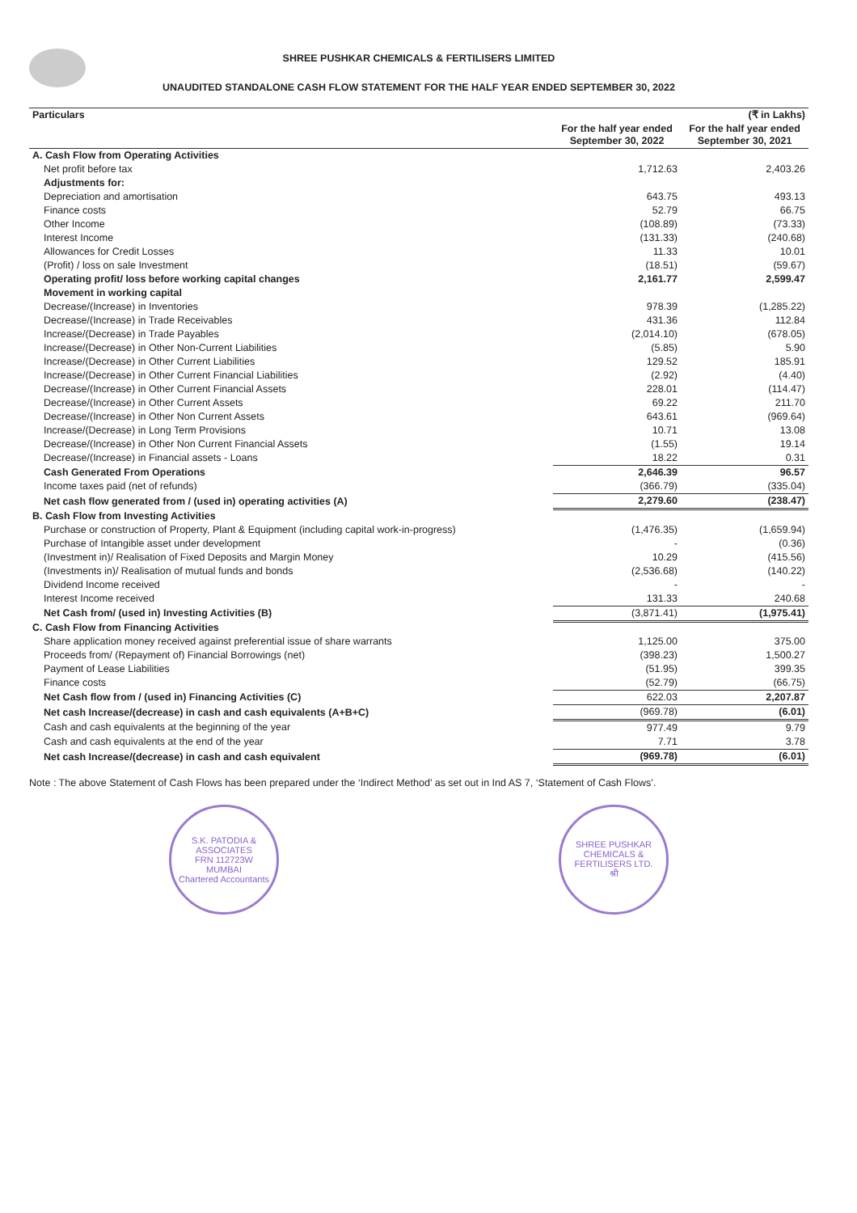SHREE PUSHKAR CHEMICALS & FERTILISERS LIMITED
UNAUDITED STANDALONE CASH FLOW STATEMENT FOR THE HALF YEAR ENDED SEPTEMBER 30, 2022
| Particulars | | (₹ in Lakhs) |
| --- | --- | --- |
| | For the half year ended September 30, 2022 | For the half year ended September 30, 2021 |
| A. Cash Flow from Operating Activities | | |
| Net profit before tax | 1,712.63 | 2,403.26 |
| Adjustments for: | | |
| Depreciation and amortisation | 643.75 | 493.13 |
| Finance costs | 52.79 | 66.75 |
| Other Income | (108.89) | (73.33) |
| Interest Income | (131.33) | (240.68) |
| Allowances for Credit Losses | 11.33 | 10.01 |
| (Profit) / loss on sale Investment | (18.51) | (59.67) |
| Operating profit/ loss before working capital changes | 2,161.77 | 2,599.47 |
| Movement in working capital | | |
| Decrease/(Increase) in Inventories | 978.39 | (1,285.22) |
| Decrease/(Increase) in Trade Receivables | 431.36 | 112.84 |
| Increase/(Decrease) in Trade Payables | (2,014.10) | (678.05) |
| Increase/(Decrease) in Other Non-Current Liabilities | (5.85) | 5.90 |
| Increase/(Decrease) in Other Current Liabilities | 129.52 | 185.91 |
| Increase/(Decrease) in Other Current Financial Liabilities | (2.92) | (4.40) |
| Decrease/(Increase) in Other Current Financial Assets | 228.01 | (114.47) |
| Decrease/(Increase) in Other Current Assets | 69.22 | 211.70 |
| Decrease/(Increase) in Other Non Current Assets | 643.61 | (969.64) |
| Increase/(Decrease) in Long Term Provisions | 10.71 | 13.08 |
| Decrease/(Increase) in Other Non Current Financial Assets | (1.55) | 19.14 |
| Decrease/(Increase) in Financial assets - Loans | 18.22 | 0.31 |
| Cash Generated From Operations | 2,646.39 | 96.57 |
| Income taxes paid (net of refunds) | (366.79) | (335.04) |
| Net cash flow generated from / (used in) operating activities (A) | 2,279.60 | (238.47) |
| B. Cash Flow from Investing Activities | | |
| Purchase or construction of Property, Plant & Equipment (including capital work-in-progress) | (1,476.35) | (1,659.94) |
| Purchase of Intangible asset under development | - | (0.36) |
| (Investment in)/ Realisation of Fixed Deposits and Margin Money | 10.29 | (415.56) |
| (Investments in)/ Realisation of mutual funds and bonds | (2,536.68) | (140.22) |
| Dividend Income received | - | - |
| Interest Income received | 131.33 | 240.68 |
| Net Cash from/ (used in) Investing Activities (B) | (3,871.41) | (1,975.41) |
| C. Cash Flow from Financing Activities | | |
| Share application money received against preferential issue of share warrants | 1,125.00 | 375.00 |
| Proceeds from/ (Repayment of) Financial Borrowings (net) | (398.23) | 1,500.27 |
| Payment of Lease Liabilities | (51.95) | 399.35 |
| Finance costs | (52.79) | (66.75) |
| Net Cash flow from / (used in) Financing Activities (C) | 622.03 | 2,207.87 |
| Net cash Increase/(decrease) in cash and cash equivalents (A+B+C) | (969.78) | (6.01) |
| Cash and cash equivalents at the beginning of the year | 977.49 | 9.79 |
| Cash and cash equivalents at the end of the year | 7.71 | 3.78 |
| Net cash Increase/(decrease) in cash and cash equivalent | (969.78) | (6.01) |
Note : The above Statement of Cash Flows has been prepared under the ‘Indirect Method’ as set out in Ind AS 7, ‘Statement of Cash Flows’.
S.K. PATODIA & ASSOCIATES
FRN 112723W
MUMBAI
Chartered Accountants
SHREE PUSHKAR CHEMICALS & FERTILISERS LTD.
श्री